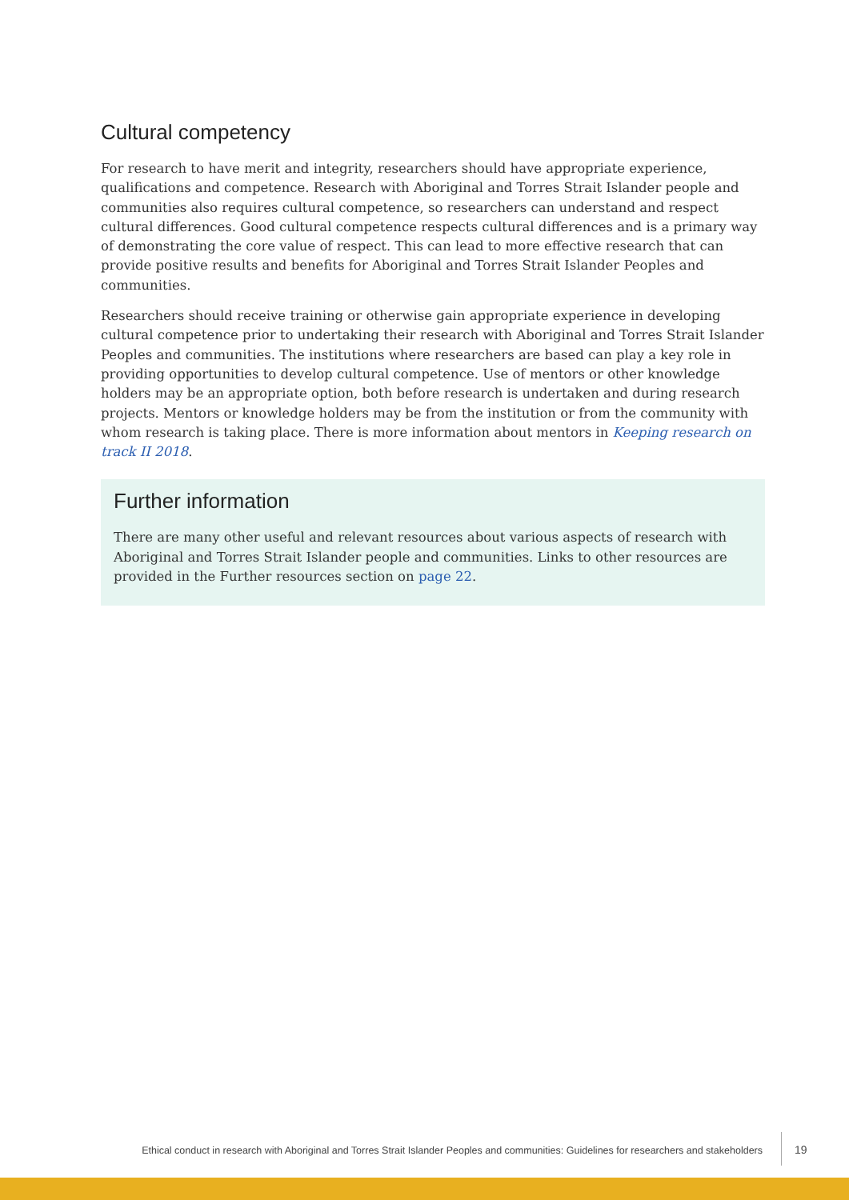Cultural competency
For research to have merit and integrity, researchers should have appropriate experience, qualifications and competence. Research with Aboriginal and Torres Strait Islander people and communities also requires cultural competence, so researchers can understand and respect cultural differences. Good cultural competence respects cultural differences and is a primary way of demonstrating the core value of respect. This can lead to more effective research that can provide positive results and benefits for Aboriginal and Torres Strait Islander Peoples and communities.
Researchers should receive training or otherwise gain appropriate experience in developing cultural competence prior to undertaking their research with Aboriginal and Torres Strait Islander Peoples and communities. The institutions where researchers are based can play a key role in providing opportunities to develop cultural competence. Use of mentors or other knowledge holders may be an appropriate option, both before research is undertaken and during research projects. Mentors or knowledge holders may be from the institution or from the community with whom research is taking place. There is more information about mentors in Keeping research on track II 2018.
Further information
There are many other useful and relevant resources about various aspects of research with Aboriginal and Torres Strait Islander people and communities. Links to other resources are provided in the Further resources section on page 22.
Ethical conduct in research with Aboriginal and Torres Strait Islander Peoples and communities: Guidelines for researchers and stakeholders
19